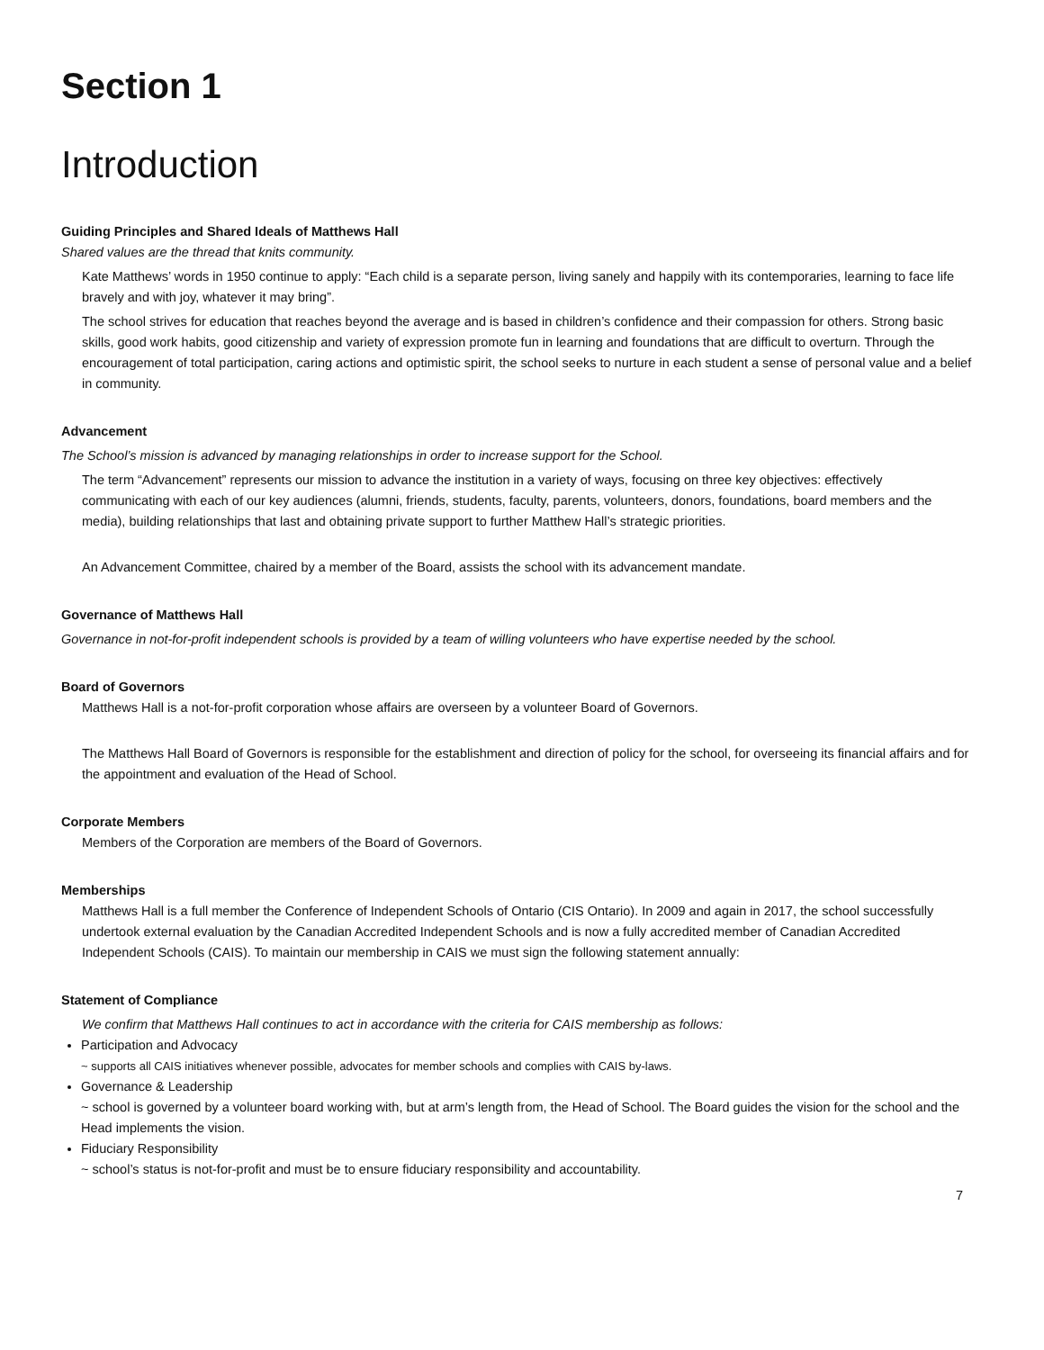Section 1
Introduction
Guiding Principles and Shared Ideals of Matthews Hall
Shared values are the thread that knits community.
Kate Matthews’ words in 1950 continue to apply: “Each child is a separate person, living sanely and happily with its contemporaries, learning to face life bravely and with joy, whatever it may bring”.
The school strives for education that reaches beyond the average and is based in children’s confidence and their compassion for others. Strong basic skills, good work habits, good citizenship and variety of expression promote fun in learning and foundations that are difficult to overturn. Through the encouragement of total participation, caring actions and optimistic spirit, the school seeks to nurture in each student a sense of personal value and a belief in community.
Advancement
The School’s mission is advanced by managing relationships in order to increase support for the School.
The term “Advancement” represents our mission to advance the institution in a variety of ways, focusing on three key objectives: effectively communicating with each of our key audiences (alumni, friends, students, faculty, parents, volunteers, donors, foundations, board members and the media), building relationships that last and obtaining private support to further Matthew Hall’s strategic priorities.
An Advancement Committee, chaired by a member of the Board, assists the school with its advancement mandate.
Governance of Matthews Hall
Governance in not-for-profit independent schools is provided by a team of willing volunteers who have expertise needed by the school.
Board of Governors
Matthews Hall is a not-for-profit corporation whose affairs are overseen by a volunteer Board of Governors.
The Matthews Hall Board of Governors is responsible for the establishment and direction of policy for the school, for overseeing its financial affairs and for the appointment and evaluation of the Head of School.
Corporate Members
Members of the Corporation are members of the Board of Governors.
Memberships
Matthews Hall is a full member the Conference of Independent Schools of Ontario (CIS Ontario). In 2009 and again in 2017, the school successfully undertook external evaluation by the Canadian Accredited Independent Schools and is now a fully accredited member of Canadian Accredited Independent Schools (CAIS). To maintain our membership in CAIS we must sign the following statement annually:
Statement of Compliance
We confirm that Matthews Hall continues to act in accordance with the criteria for CAIS membership as follows:
Participation and Advocacy
~ supports all CAIS initiatives whenever possible, advocates for member schools and complies with CAIS by-laws.
Governance & Leadership
~ school is governed by a volunteer board working with, but at arm’s length from, the Head of School. The Board guides the vision for the school and the Head implements the vision.
Fiduciary Responsibility
~ school’s status is not-for-profit and must be to ensure fiduciary responsibility and accountability.
7